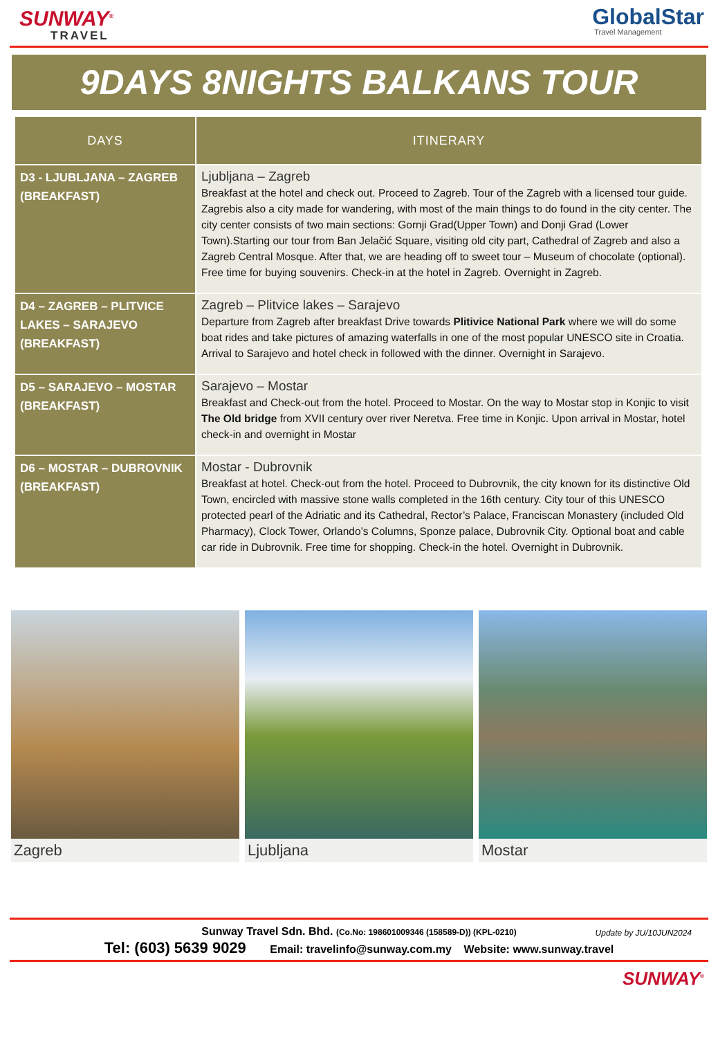SUNWAY<sup>®</sup>
TRAVEL
GlobalStar
Travel Management
9DAYS 8NIGHTS BALKANS TOUR
| DAYS | ITINERARY |
| --- | --- |
| D3 - LJUBLJANA – ZAGREB (BREAKFAST) | Ljubljana – Zagreb Breakfast at the hotel and check out. Proceed to Zagreb. Tour of the Zagreb with a licensed tour guide. Zagrebis also a city made for wandering, with most of the main things to do found in the city center. The city center consists of two main sections: Gornji Grad(Upper Town) and Donji Grad (Lower Town).Starting our tour from Ban Jelačić Square, visiting old city part, Cathedral of Zagreb and also a Zagreb Central Mosque. After that, we are heading off to sweet tour – Museum of chocolate (optional). Free time for buying souvenirs. Check-in at the hotel in Zagreb. Overnight in Zagreb. |
| D4 – ZAGREB – PLITVICE LAKES – SARAJEVO (BREAKFAST) | Zagreb – Plitvice lakes – Sarajevo Departure from Zagreb after breakfast Drive towards Plitivice National Park where we will do some boat rides and take pictures of amazing waterfalls in one of the most popular UNESCO site in Croatia. Arrival to Sarajevo and hotel check in followed with the dinner. Overnight in Sarajevo. |
| D5 – SARAJEVO – MOSTAR (BREAKFAST) | Sarajevo – Mostar Breakfast and Check-out from the hotel. Proceed to Mostar. On the way to Mostar stop in Konjic to visit The Old bridge from XVII century over river Neretva. Free time in Konjic. Upon arrival in Mostar, hotel check-in and overnight in Mostar |
| D6 – MOSTAR – DUBROVNIK (BREAKFAST) | Mostar - Dubrovnik Breakfast at hotel. Check-out from the hotel. Proceed to Dubrovnik, the city known for its distinctive Old Town, encircled with massive stone walls completed in the 16th century. City tour of this UNESCO protected pearl of the Adriatic and its Cathedral, Rector’s Palace, Franciscan Monastery (included Old Pharmacy), Clock Tower, Orlando’s Columns, Sponze palace, Dubrovnik City. Optional boat and cable car ride in Dubrovnik. Free time for shopping. Check-in the hotel. Overnight in Dubrovnik. |
Zagreb Ljubljana Mostar
Sunway Travel Sdn. Bhd. (Co.No: 198601009346 (158589-D)) (KPL-0210) Update by JU/10JUN2024
Tel: (603) 5639 9029 Email: travelinfo@sunway.com.my Website: www.sunway.travel
SUNWAY<sup>®</sup>